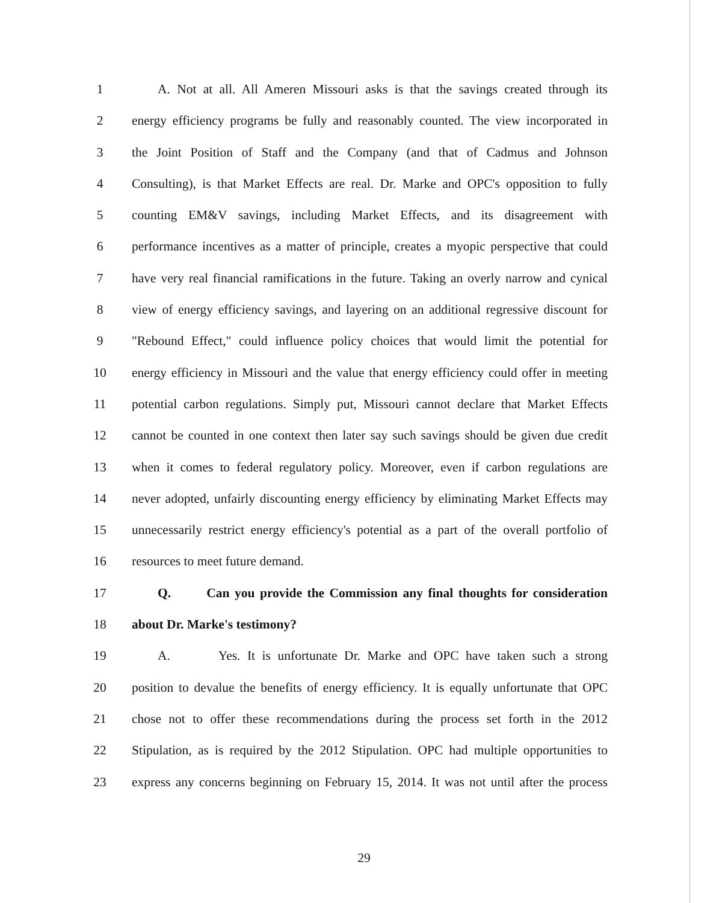1 A. Not at all. All Ameren Missouri asks is that the savings created through its
2 energy efficiency programs be fully and reasonably counted. The view incorporated in
3 the Joint Position of Staff and the Company (and that of Cadmus and Johnson
4 Consulting), is that Market Effects are real. Dr. Marke and OPC's opposition to fully
5 counting EM&V savings, including Market Effects, and its disagreement with
6 performance incentives as a matter of principle, creates a myopic perspective that could
7 have very real financial ramifications in the future. Taking an overly narrow and cynical
8 view of energy efficiency savings, and layering on an additional regressive discount for
9 "Rebound Effect," could influence policy choices that would limit the potential for
10 energy efficiency in Missouri and the value that energy efficiency could offer in meeting
11 potential carbon regulations. Simply put, Missouri cannot declare that Market Effects
12 cannot be counted in one context then later say such savings should be given due credit
13 when it comes to federal regulatory policy. Moreover, even if carbon regulations are
14 never adopted, unfairly discounting energy efficiency by eliminating Market Effects may
15 unnecessarily restrict energy efficiency's potential as a part of the overall portfolio of
16 resources to meet future demand.
17 Q. Can you provide the Commission any final thoughts for consideration
18 about Dr. Marke's testimony?
19 A. Yes. It is unfortunate Dr. Marke and OPC have taken such a strong
20 position to devalue the benefits of energy efficiency. It is equally unfortunate that OPC
21 chose not to offer these recommendations during the process set forth in the 2012
22 Stipulation, as is required by the 2012 Stipulation. OPC had multiple opportunities to
23 express any concerns beginning on February 15, 2014. It was not until after the process
29